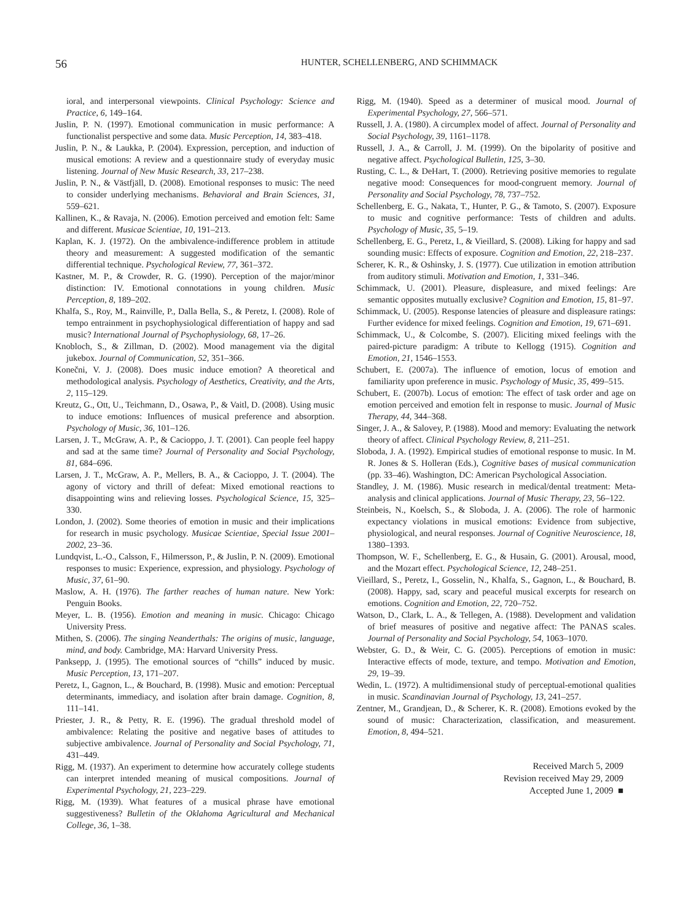56
HUNTER, SCHELLENBERG, AND SCHIMMACK
ioral, and interpersonal viewpoints. Clinical Psychology: Science and Practice, 6, 149–164.
Juslin, P. N. (1997). Emotional communication in music performance: A functionalist perspective and some data. Music Perception, 14, 383–418.
Juslin, P. N., & Laukka, P. (2004). Expression, perception, and induction of musical emotions: A review and a questionnaire study of everyday music listening. Journal of New Music Research, 33, 217–238.
Juslin, P. N., & Västfjäll, D. (2008). Emotional responses to music: The need to consider underlying mechanisms. Behavioral and Brain Sciences, 31, 559–621.
Kallinen, K., & Ravaja, N. (2006). Emotion perceived and emotion felt: Same and different. Musicae Scientiae, 10, 191–213.
Kaplan, K. J. (1972). On the ambivalence-indifference problem in attitude theory and measurement: A suggested modification of the semantic differential technique. Psychological Review, 77, 361–372.
Kastner, M. P., & Crowder, R. G. (1990). Perception of the major/minor distinction: IV. Emotional connotations in young children. Music Perception, 8, 189–202.
Khalfa, S., Roy, M., Rainville, P., Dalla Bella, S., & Peretz, I. (2008). Role of tempo entrainment in psychophysiological differentiation of happy and sad music? International Journal of Psychophysiology, 68, 17–26.
Knobloch, S., & Zillman, D. (2002). Mood management via the digital jukebox. Journal of Communication, 52, 351–366.
Konečni, V. J. (2008). Does music induce emotion? A theoretical and methodological analysis. Psychology of Aesthetics, Creativity, and the Arts, 2, 115–129.
Kreutz, G., Ott, U., Teichmann, D., Osawa, P., & Vaitl, D. (2008). Using music to induce emotions: Influences of musical preference and absorption. Psychology of Music, 36, 101–126.
Larsen, J. T., McGraw, A. P., & Cacioppo, J. T. (2001). Can people feel happy and sad at the same time? Journal of Personality and Social Psychology, 81, 684–696.
Larsen, J. T., McGraw, A. P., Mellers, B. A., & Cacioppo, J. T. (2004). The agony of victory and thrill of defeat: Mixed emotional reactions to disappointing wins and relieving losses. Psychological Science, 15, 325–330.
London, J. (2002). Some theories of emotion in music and their implications for research in music psychology. Musicae Scientiae, Special Issue 2001–2002, 23–36.
Lundqvist, L.-O., Calsson, F., Hilmersson, P., & Juslin, P. N. (2009). Emotional responses to music: Experience, expression, and physiology. Psychology of Music, 37, 61–90.
Maslow, A. H. (1976). The farther reaches of human nature. New York: Penguin Books.
Meyer, L. B. (1956). Emotion and meaning in music. Chicago: Chicago University Press.
Mithen, S. (2006). The singing Neanderthals: The origins of music, language, mind, and body. Cambridge, MA: Harvard University Press.
Panksepp, J. (1995). The emotional sources of “chills” induced by music. Music Perception, 13, 171–207.
Peretz, I., Gagnon, L., & Bouchard, B. (1998). Music and emotion: Perceptual determinants, immediacy, and isolation after brain damage. Cognition, 8, 111–141.
Priester, J. R., & Petty, R. E. (1996). The gradual threshold model of ambivalence: Relating the positive and negative bases of attitudes to subjective ambivalence. Journal of Personality and Social Psychology, 71, 431–449.
Rigg, M. (1937). An experiment to determine how accurately college students can interpret intended meaning of musical compositions. Journal of Experimental Psychology, 21, 223–229.
Rigg, M. (1939). What features of a musical phrase have emotional suggestiveness? Bulletin of the Oklahoma Agricultural and Mechanical College, 36, 1–38.
Rigg, M. (1940). Speed as a determiner of musical mood. Journal of Experimental Psychology, 27, 566–571.
Russell, J. A. (1980). A circumplex model of affect. Journal of Personality and Social Psychology, 39, 1161–1178.
Russell, J. A., & Carroll, J. M. (1999). On the bipolarity of positive and negative affect. Psychological Bulletin, 125, 3–30.
Rusting, C. L., & DeHart, T. (2000). Retrieving positive memories to regulate negative mood: Consequences for mood-congruent memory. Journal of Personality and Social Psychology, 78, 737–752.
Schellenberg, E. G., Nakata, T., Hunter, P. G., & Tamoto, S. (2007). Exposure to music and cognitive performance: Tests of children and adults. Psychology of Music, 35, 5–19.
Schellenberg, E. G., Peretz, I., & Vieillard, S. (2008). Liking for happy and sad sounding music: Effects of exposure. Cognition and Emotion, 22, 218–237.
Scherer, K. R., & Oshinsky, J. S. (1977). Cue utilization in emotion attribution from auditory stimuli. Motivation and Emotion, 1, 331–346.
Schimmack, U. (2001). Pleasure, displeasure, and mixed feelings: Are semantic opposites mutually exclusive? Cognition and Emotion, 15, 81–97.
Schimmack, U. (2005). Response latencies of pleasure and displeasure ratings: Further evidence for mixed feelings. Cognition and Emotion, 19, 671–691.
Schimmack, U., & Colcombe, S. (2007). Eliciting mixed feelings with the paired-picture paradigm: A tribute to Kellogg (1915). Cognition and Emotion, 21, 1546–1553.
Schubert, E. (2007a). The influence of emotion, locus of emotion and familiarity upon preference in music. Psychology of Music, 35, 499–515.
Schubert, E. (2007b). Locus of emotion: The effect of task order and age on emotion perceived and emotion felt in response to music. Journal of Music Therapy, 44, 344–368.
Singer, J. A., & Salovey, P. (1988). Mood and memory: Evaluating the network theory of affect. Clinical Psychology Review, 8, 211–251.
Sloboda, J. A. (1992). Empirical studies of emotional response to music. In M. R. Jones & S. Holleran (Eds.), Cognitive bases of musical communication (pp. 33–46). Washington, DC: American Psychological Association.
Standley, J. M. (1986). Music research in medical/dental treatment: Meta-analysis and clinical applications. Journal of Music Therapy, 23, 56–122.
Steinbeis, N., Koelsch, S., & Sloboda, J. A. (2006). The role of harmonic expectancy violations in musical emotions: Evidence from subjective, physiological, and neural responses. Journal of Cognitive Neuroscience, 18, 1380–1393.
Thompson, W. F., Schellenberg, E. G., & Husain, G. (2001). Arousal, mood, and the Mozart effect. Psychological Science, 12, 248–251.
Vieillard, S., Peretz, I., Gosselin, N., Khalfa, S., Gagnon, L., & Bouchard, B. (2008). Happy, sad, scary and peaceful musical excerpts for research on emotions. Cognition and Emotion, 22, 720–752.
Watson, D., Clark, L. A., & Tellegen, A. (1988). Development and validation of brief measures of positive and negative affect: The PANAS scales. Journal of Personality and Social Psychology, 54, 1063–1070.
Webster, G. D., & Weir, C. G. (2005). Perceptions of emotion in music: Interactive effects of mode, texture, and tempo. Motivation and Emotion, 29, 19–39.
Wedin, L. (1972). A multidimensional study of perceptual-emotional qualities in music. Scandinavian Journal of Psychology, 13, 241–257.
Zentner, M., Grandjean, D., & Scherer, K. R. (2008). Emotions evoked by the sound of music: Characterization, classification, and measurement. Emotion, 8, 494–521.
Received March 5, 2009
Revision received May 29, 2009
Accepted June 1, 2009 ■